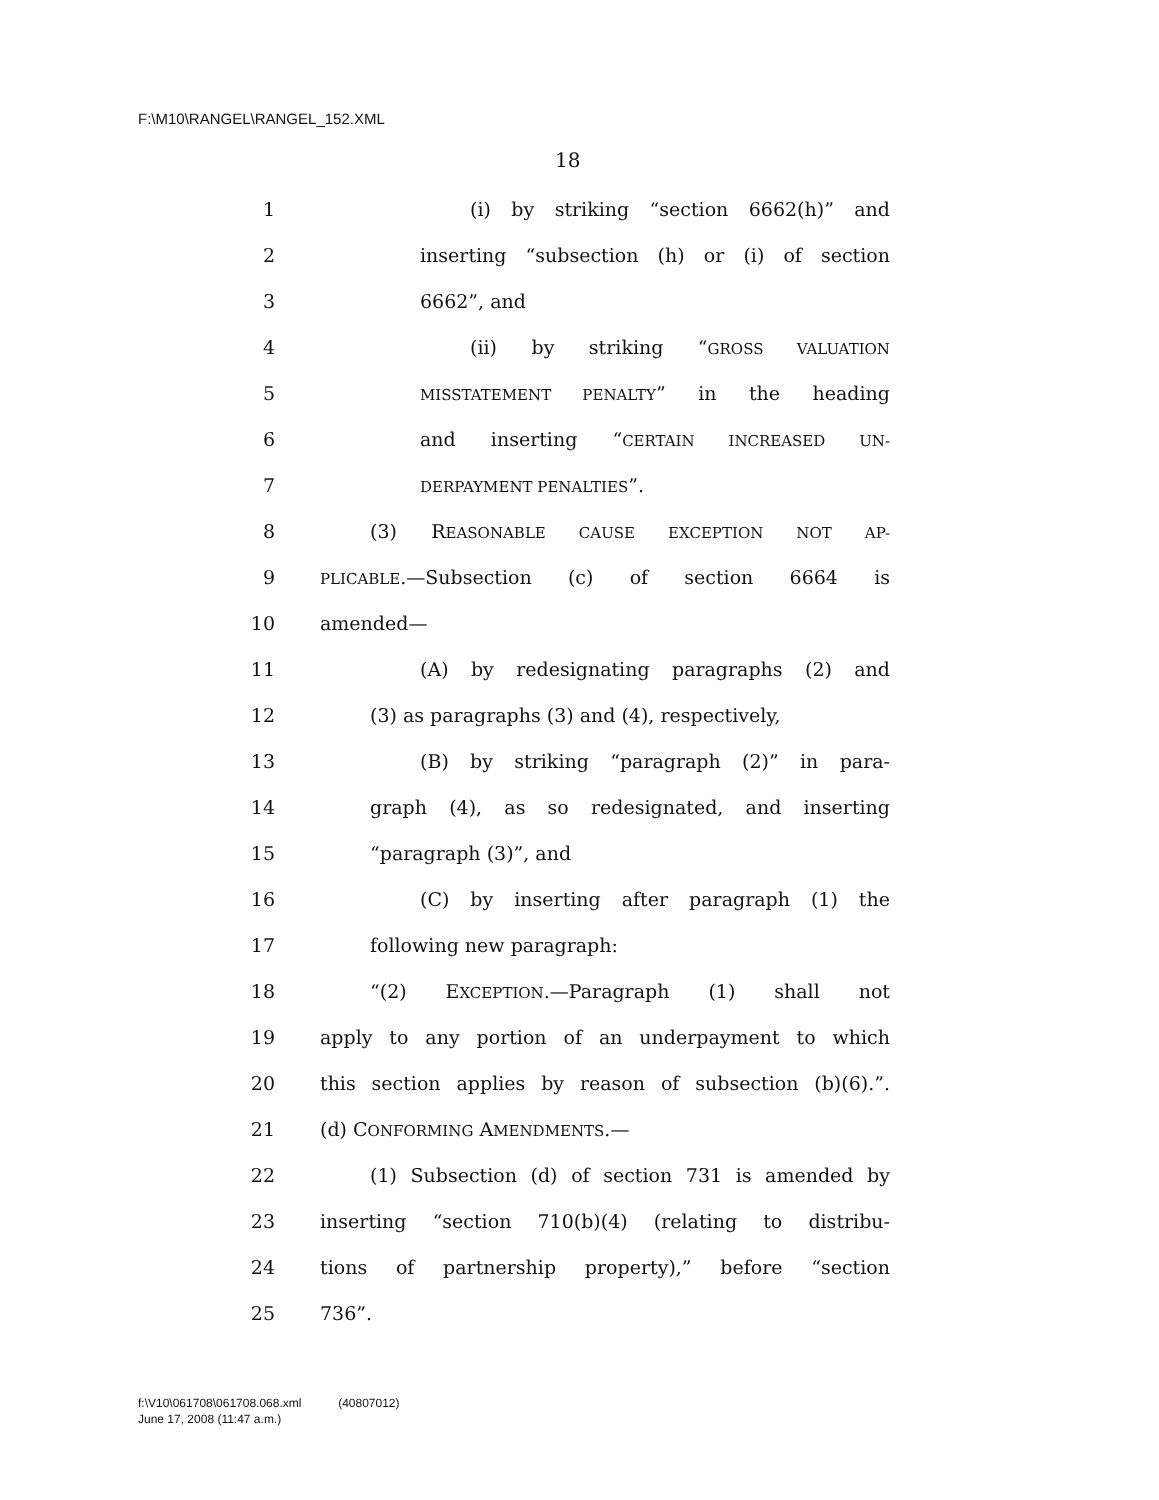F:\M10\RANGEL\RANGEL_152.XML
18
1 (i) by striking “section 6662(h)” and
2 inserting “subsection (h) or (i) of section
3 6662”, and
4 (ii) by striking “GROSS VALUATION
5 MISSTATEMENT PENALTY” in the heading
6 and inserting “CERTAIN INCREASED UN-
7 DERPAYMENT PENALTIES”.
8 (3) REASONABLE CAUSE EXCEPTION NOT AP-
9 PLICABLE.—Subsection (c) of section 6664 is
10 amended—
11 (A) by redesignating paragraphs (2) and
12 (3) as paragraphs (3) and (4), respectively,
13 (B) by striking “paragraph (2)” in para-
14 graph (4), as so redesignated, and inserting
15 “paragraph (3)”, and
16 (C) by inserting after paragraph (1) the
17 following new paragraph:
18 “(2) EXCEPTION.—Paragraph (1) shall not
19 apply to any portion of an underpayment to which
20 this section applies by reason of subsection (b)(6).”.
21 (d) CONFORMING AMENDMENTS.—
22 (1) Subsection (d) of section 731 is amended by
23 inserting “section 710(b)(4) (relating to distribu-
24 tions of partnership property),” before “section
25 736”.
f:\V10\061708\061708.068.xml (40807012)
June 17, 2008 (11:47 a.m.)